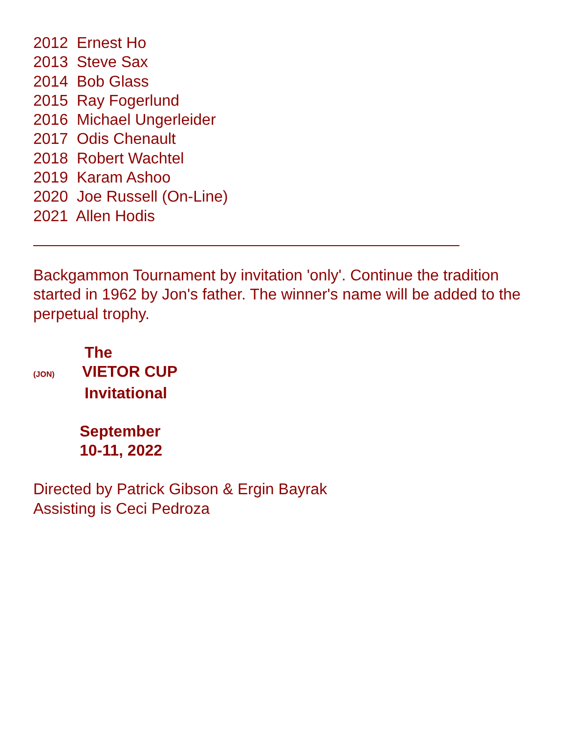2012 Ernest Ho 2013 Steve Sax 2014 Bob Glass 2015 Ray Fogerlund 2016 Michael Ungerleider 2017 Odis Chenault 2018 Robert Wachtel 2019 Karam Ashoo 2020 Joe Russell (On-Line) 2021 Allen Hodis
Backgammon Tournament by invitation 'only'. Continue the tradition started in 1962 by Jon's father. The winner's name will be added to the perpetual trophy.
The
(JON) VIETOR CUP
Invitational
September
10-11, 2022
Directed by Patrick Gibson & Ergin Bayrak
Assisting is Ceci Pedroza